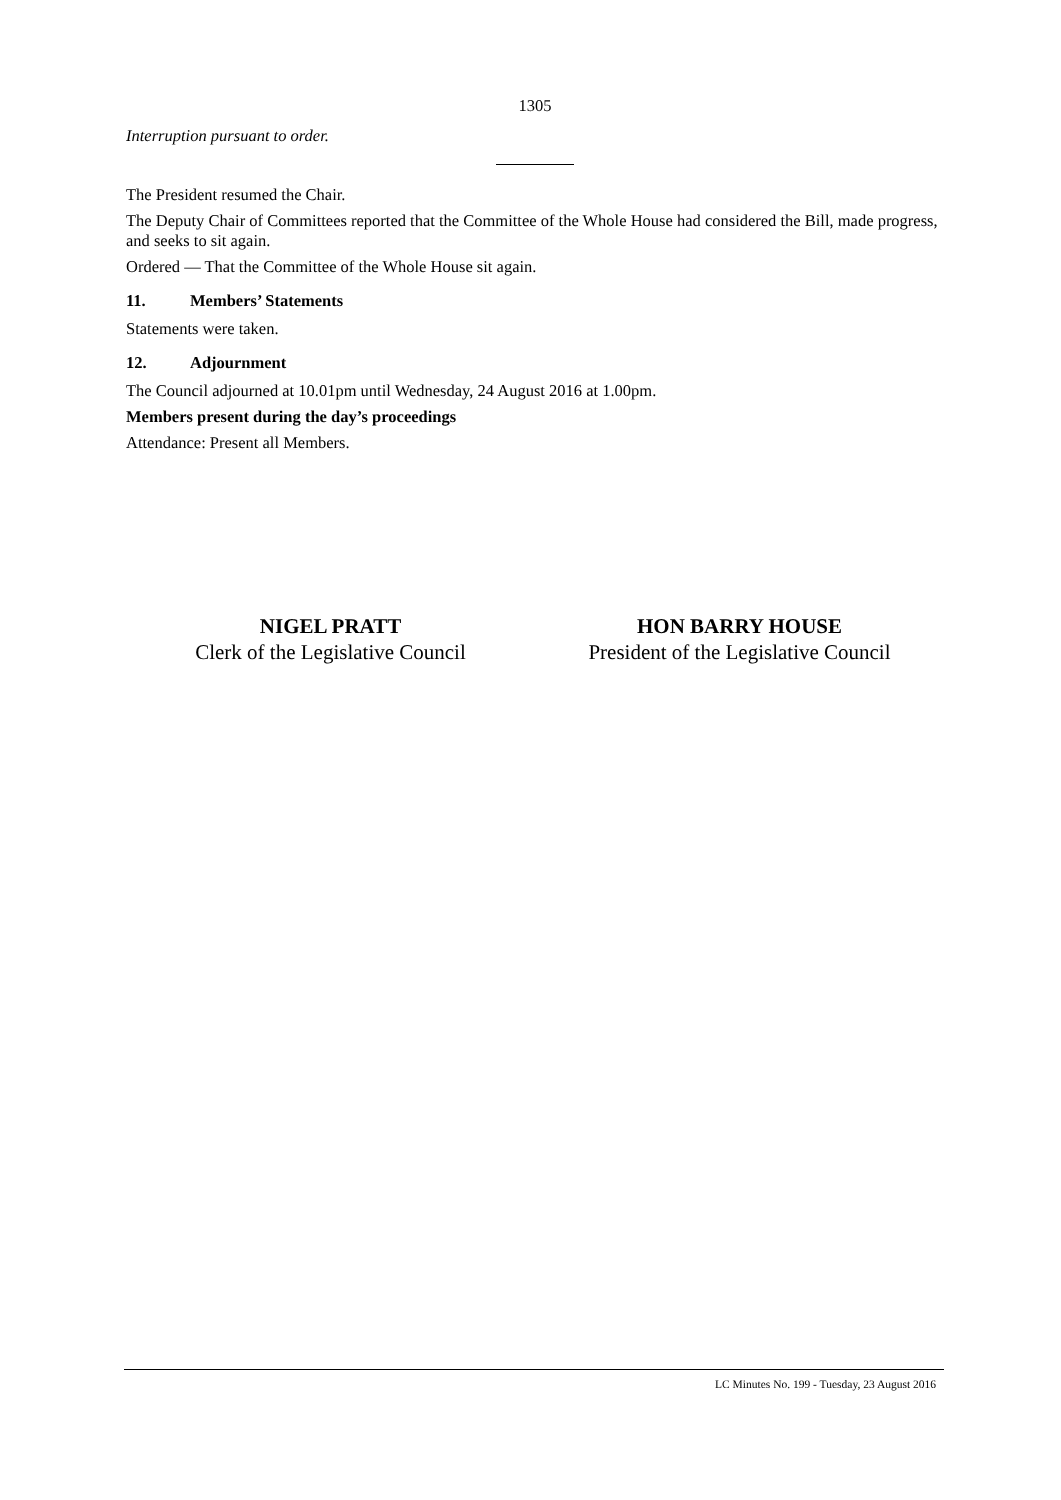1305
Interruption pursuant to order.
The President resumed the Chair.
The Deputy Chair of Committees reported that the Committee of the Whole House had considered the Bill, made progress, and seeks to sit again.
Ordered — That the Committee of the Whole House sit again.
11. Members’ Statements
Statements were taken.
12. Adjournment
The Council adjourned at 10.01pm until Wednesday, 24 August 2016 at 1.00pm.
Members present during the day’s proceedings
Attendance: Present all Members.
NIGEL PRATT
Clerk of the Legislative Council
HON BARRY HOUSE
President of the Legislative Council
LC Minutes No. 199 - Tuesday, 23 August 2016